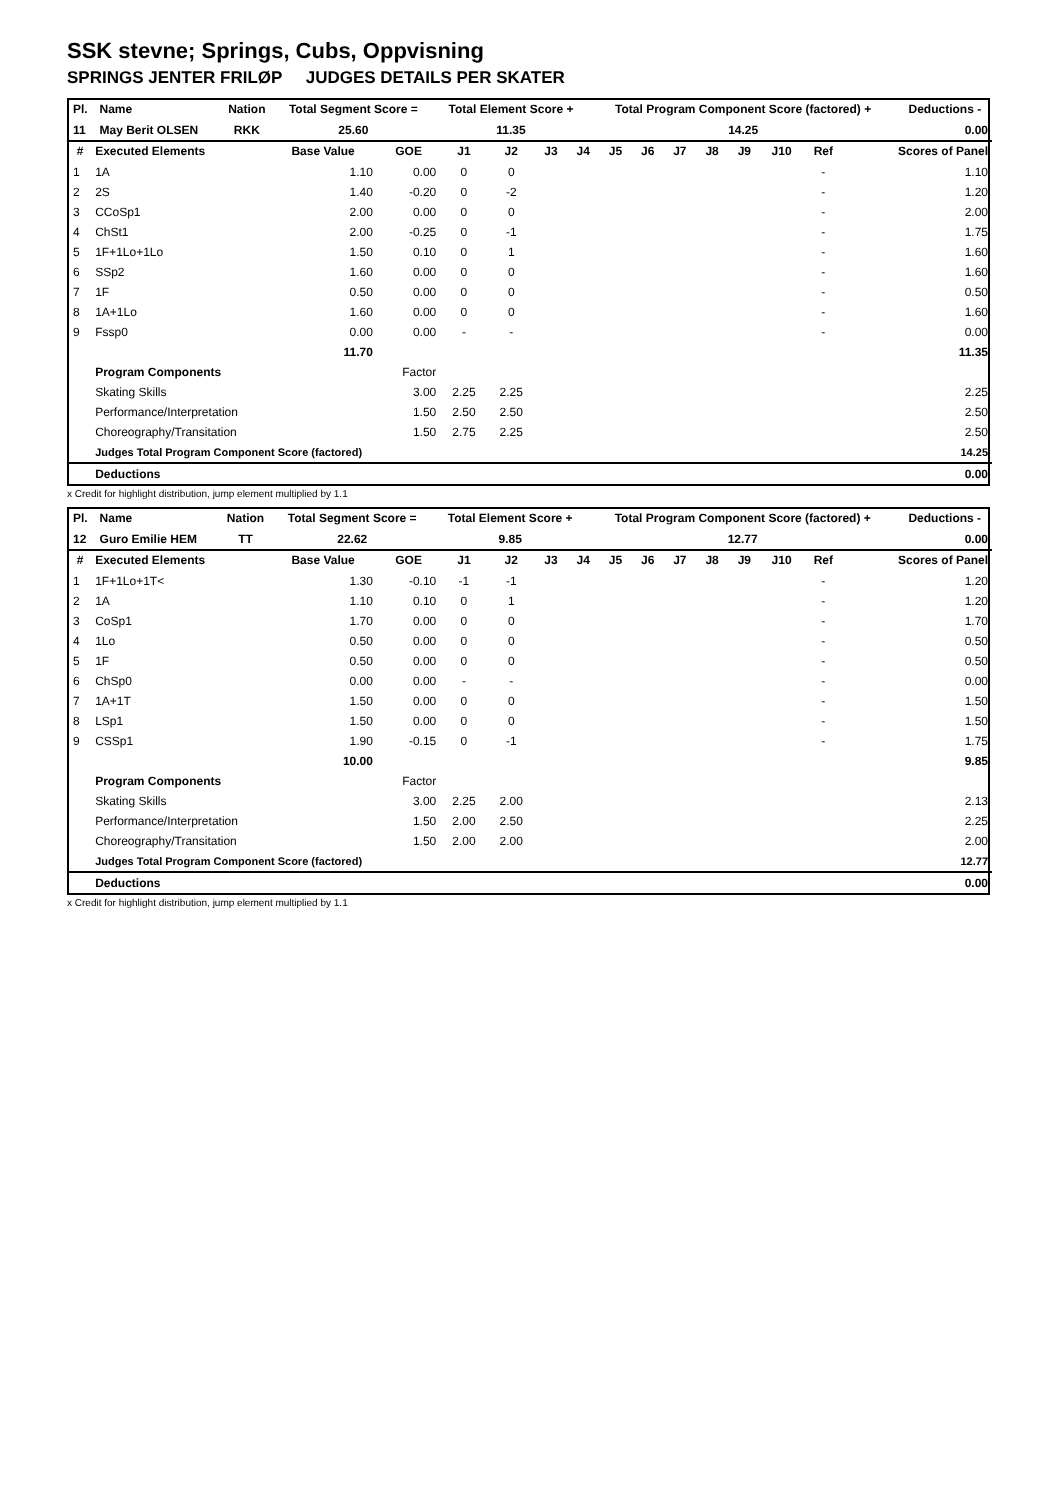SSK stevne; Springs, Cubs, Oppvisning
SPRINGS JENTER FRILØP JUDGES DETAILS PER SKATER
| Pl. | Name | Nation | Total Segment Score = | Total Element Score + | Total Program Component Score (factored) + | Deductions - |
| --- | --- | --- | --- | --- | --- | --- |
| 11 | May Berit OLSEN | RKK | 25.60 | 11.35 | 14.25 | 0.00 |
| # | Executed Elements | Base Value | GOE | J1 | J2 | J3 | J4 | J5 | J6 | J7 | J8 | J9 | J10 | Ref | Scores of Panel |
| --- | --- | --- | --- | --- | --- | --- | --- | --- | --- | --- | --- | --- | --- | --- | --- |
| 1 | 1A | 1.10 | 0.00 | 0 | 0 | | | | | | | | | - | 1.10 |
| 2 | 2S | 1.40 | -0.20 | 0 | -2 | | | | | | | | | - | 1.20 |
| 3 | CCoSp1 | 2.00 | 0.00 | 0 | 0 | | | | | | | | | - | 2.00 |
| 4 | ChSt1 | 2.00 | -0.25 | 0 | -1 | | | | | | | | | - | 1.75 |
| 5 | 1F+1Lo+1Lo | 1.50 | 0.10 | 0 | 1 | | | | | | | | | - | 1.60 |
| 6 | SSp2 | 1.60 | 0.00 | 0 | 0 | | | | | | | | | - | 1.60 |
| 7 | 1F | 0.50 | 0.00 | 0 | 0 | | | | | | | | | - | 0.50 |
| 8 | 1A+1Lo | 1.60 | 0.00 | 0 | 0 | | | | | | | | | - | 1.60 |
| 9 | Fssp0 | 0.00 | 0.00 | - | - | | | | | | | | | - | 0.00 |
| | | 11.70 | | | | | | | | | | | | | 11.35 |
| | Program Components | | Factor | | | | | | | | | | | | |
| | Skating Skills | | 3.00 | 2.25 | 2.25 | | | | | | | | | | 2.25 |
| | Performance/Interpretation | | 1.50 | 2.50 | 2.50 | | | | | | | | | | 2.50 |
| | Choreography/Transitation | | 1.50 | 2.75 | 2.25 | | | | | | | | | | 2.50 |
| | Judges Total Program Component Score (factored) | | | | | | | | | | | | | | 14.25 |
| | Deductions | | | | | | | | | | | | | | 0.00 |
x Credit for highlight distribution, jump element multiplied by 1.1
| Pl. | Name | Nation | Total Segment Score = | Total Element Score + | Total Program Component Score (factored) + | Deductions - |
| --- | --- | --- | --- | --- | --- | --- |
| 12 | Guro Emilie HEM | TT | 22.62 | 9.85 | 12.77 | 0.00 |
| # | Executed Elements | Base Value | GOE | J1 | J2 | J3 | J4 | J5 | J6 | J7 | J8 | J9 | J10 | Ref | Scores of Panel |
| --- | --- | --- | --- | --- | --- | --- | --- | --- | --- | --- | --- | --- | --- | --- | --- |
| 1 | 1F+1Lo+1T< | 1.30 | -0.10 | -1 | -1 | | | | | | | | | - | 1.20 |
| 2 | 1A | 1.10 | 0.10 | 0 | 1 | | | | | | | | | - | 1.20 |
| 3 | CoSp1 | 1.70 | 0.00 | 0 | 0 | | | | | | | | | - | 1.70 |
| 4 | 1Lo | 0.50 | 0.00 | 0 | 0 | | | | | | | | | - | 0.50 |
| 5 | 1F | 0.50 | 0.00 | 0 | 0 | | | | | | | | | - | 0.50 |
| 6 | ChSp0 | 0.00 | 0.00 | - | - | | | | | | | | | - | 0.00 |
| 7 | 1A+1T | 1.50 | 0.00 | 0 | 0 | | | | | | | | | - | 1.50 |
| 8 | LSp1 | 1.50 | 0.00 | 0 | 0 | | | | | | | | | - | 1.50 |
| 9 | CSSp1 | 1.90 | -0.15 | 0 | -1 | | | | | | | | | - | 1.75 |
| | | 10.00 | | | | | | | | | | | | | 9.85 |
| | Program Components | | Factor | | | | | | | | | | | | |
| | Skating Skills | | 3.00 | 2.25 | 2.00 | | | | | | | | | | 2.13 |
| | Performance/Interpretation | | 1.50 | 2.00 | 2.50 | | | | | | | | | | 2.25 |
| | Choreography/Transitation | | 1.50 | 2.00 | 2.00 | | | | | | | | | | 2.00 |
| | Judges Total Program Component Score (factored) | | | | | | | | | | | | | | 12.77 |
| | Deductions | | | | | | | | | | | | | | 0.00 |
x Credit for highlight distribution, jump element multiplied by 1.1